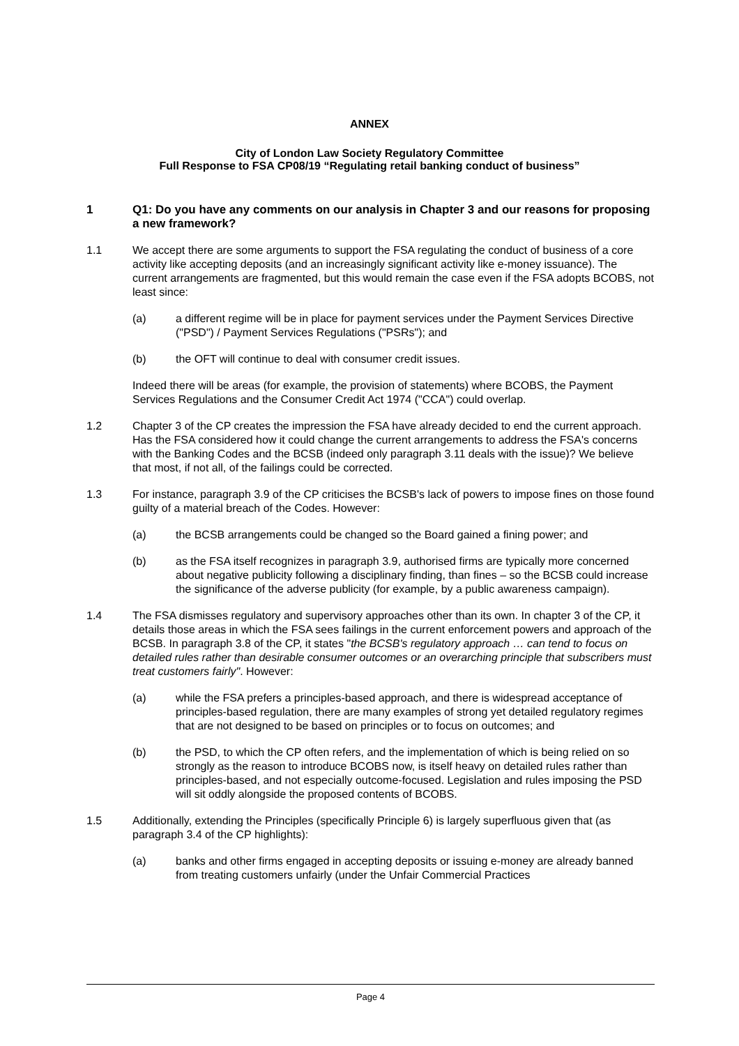ANNEX
City of London Law Society Regulatory Committee
Full Response to FSA CP08/19 “Regulating retail banking conduct of business”
1 Q1: Do you have any comments on our analysis in Chapter 3 and our reasons for proposing a new framework?
1.1 We accept there are some arguments to support the FSA regulating the conduct of business of a core activity like accepting deposits (and an increasingly significant activity like e-money issuance). The current arrangements are fragmented, but this would remain the case even if the FSA adopts BCOBS, not least since:
(a) a different regime will be in place for payment services under the Payment Services Directive ("PSD") / Payment Services Regulations ("PSRs"); and
(b) the OFT will continue to deal with consumer credit issues.
Indeed there will be areas (for example, the provision of statements) where BCOBS, the Payment Services Regulations and the Consumer Credit Act 1974 ("CCA") could overlap.
1.2 Chapter 3 of the CP creates the impression the FSA have already decided to end the current approach. Has the FSA considered how it could change the current arrangements to address the FSA's concerns with the Banking Codes and the BCSB (indeed only paragraph 3.11 deals with the issue)? We believe that most, if not all, of the failings could be corrected.
1.3 For instance, paragraph 3.9 of the CP criticises the BCSB's lack of powers to impose fines on those found guilty of a material breach of the Codes. However:
(a) the BCSB arrangements could be changed so the Board gained a fining power; and
(b) as the FSA itself recognizes in paragraph 3.9, authorised firms are typically more concerned about negative publicity following a disciplinary finding, than fines – so the BCSB could increase the significance of the adverse publicity (for example, by a public awareness campaign).
1.4 The FSA dismisses regulatory and supervisory approaches other than its own. In chapter 3 of the CP, it details those areas in which the FSA sees failings in the current enforcement powers and approach of the BCSB. In paragraph 3.8 of the CP, it states "the BCSB's regulatory approach … can tend to focus on detailed rules rather than desirable consumer outcomes or an overarching principle that subscribers must treat customers fairly". However:
(a) while the FSA prefers a principles-based approach, and there is widespread acceptance of principles-based regulation, there are many examples of strong yet detailed regulatory regimes that are not designed to be based on principles or to focus on outcomes; and
(b) the PSD, to which the CP often refers, and the implementation of which is being relied on so strongly as the reason to introduce BCOBS now, is itself heavy on detailed rules rather than principles-based, and not especially outcome-focused. Legislation and rules imposing the PSD will sit oddly alongside the proposed contents of BCOBS.
1.5 Additionally, extending the Principles (specifically Principle 6) is largely superfluous given that (as paragraph 3.4 of the CP highlights):
(a) banks and other firms engaged in accepting deposits or issuing e-money are already banned from treating customers unfairly (under the Unfair Commercial Practices
Page 4